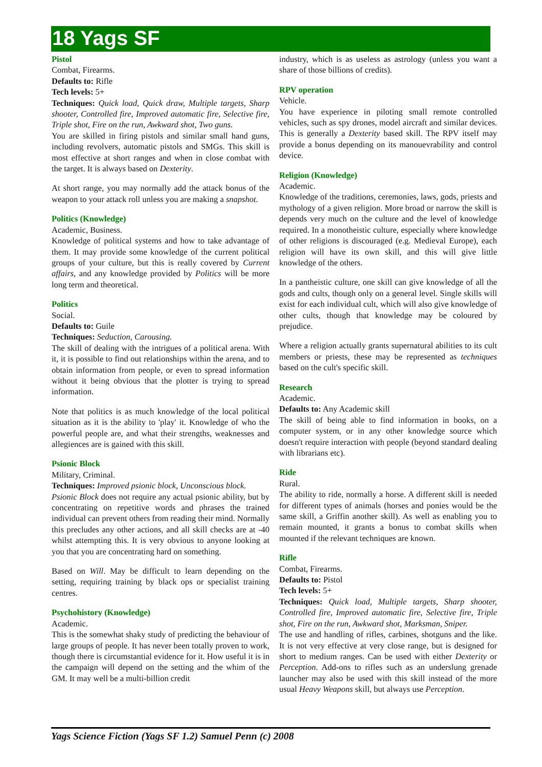18 Yags SF
Pistol
Combat, Firearms.
Defaults to: Rifle
Tech levels: 5+
Techniques: Quick load, Quick draw, Multiple targets, Sharp shooter, Controlled fire, Improved automatic fire, Selective fire, Triple shot, Fire on the run, Awkward shot, Two guns.
You are skilled in firing pistols and similar small hand guns, including revolvers, automatic pistols and SMGs. This skill is most effective at short ranges and when in close combat with the target. It is always based on Dexterity.
At short range, you may normally add the attack bonus of the weapon to your attack roll unless you are making a snapshot.
Politics (Knowledge)
Academic, Business.
Knowledge of political systems and how to take advantage of them. It may provide some knowledge of the current political groups of your culture, but this is really covered by Current affairs, and any knowledge provided by Politics will be more long term and theoretical.
Politics
Social.
Defaults to: Guile
Techniques: Seduction, Carousing.
The skill of dealing with the intrigues of a political arena. With it, it is possible to find out relationships within the arena, and to obtain information from people, or even to spread information without it being obvious that the plotter is trying to spread information.
Note that politics is as much knowledge of the local political situation as it is the ability to 'play' it. Knowledge of who the powerful people are, and what their strengths, weaknesses and allegiences are is gained with this skill.
Psionic Block
Military, Criminal.
Techniques: Improved psionic block, Unconscious block.
Psionic Block does not require any actual psionic ability, but by concentrating on repetitive words and phrases the trained individual can prevent others from reading their mind. Normally this precludes any other actions, and all skill checks are at -40 whilst attempting this. It is very obvious to anyone looking at you that you are concentrating hard on something.
Based on Will. May be difficult to learn depending on the setting, requiring training by black ops or specialist training centres.
Psychohistory (Knowledge)
Academic.
This is the somewhat shaky study of predicting the behaviour of large groups of people. It has never been totally proven to work, though there is circumstantial evidence for it. How useful it is in the campaign will depend on the setting and the whim of the GM. It may well be a multi-billion credit
industry, which is as useless as astrology (unless you want a share of those billions of credits).
RPV operation
Vehicle.
You have experience in piloting small remote controlled vehicles, such as spy drones, model aircraft and similar devices. This is generally a Dexterity based skill. The RPV itself may provide a bonus depending on its manouevrability and control device.
Religion (Knowledge)
Academic.
Knowledge of the traditions, ceremonies, laws, gods, priests and mythology of a given religion. More broad or narrow the skill is depends very much on the culture and the level of knowledge required. In a monotheistic culture, especially where knowledge of other religions is discouraged (e.g. Medieval Europe), each religion will have its own skill, and this will give little knowledge of the others.
In a pantheistic culture, one skill can give knowledge of all the gods and cults, though only on a general level. Single skills will exist for each individual cult, which will also give knowledge of other cults, though that knowledge may be coloured by prejudice.
Where a religion actually grants supernatural abilities to its cult members or priests, these may be represented as techniques based on the cult's specific skill.
Research
Academic.
Defaults to: Any Academic skill
The skill of being able to find information in books, on a computer system, or in any other knowledge source which doesn't require interaction with people (beyond standard dealing with librarians etc).
Ride
Rural.
The ability to ride, normally a horse. A different skill is needed for different types of animals (horses and ponies would be the same skill, a Griffin another skill). As well as enabling you to remain mounted, it grants a bonus to combat skills when mounted if the relevant techniques are known.
Rifle
Combat, Firearms.
Defaults to: Pistol
Tech levels: 5+
Techniques: Quick load, Multiple targets, Sharp shooter, Controlled fire, Improved automatic fire, Selective fire, Triple shot, Fire on the run, Awkward shot, Marksman, Sniper.
The use and handling of rifles, carbines, shotguns and the like. It is not very effective at very close range, but is designed for short to medium ranges. Can be used with either Dexterity or Perception. Add-ons to rifles such as an underslung grenade launcher may also be used with this skill instead of the more usual Heavy Weapons skill, but always use Perception.
Yags Science Fiction (Yags SF 1.2) Samuel Penn (c) 2008